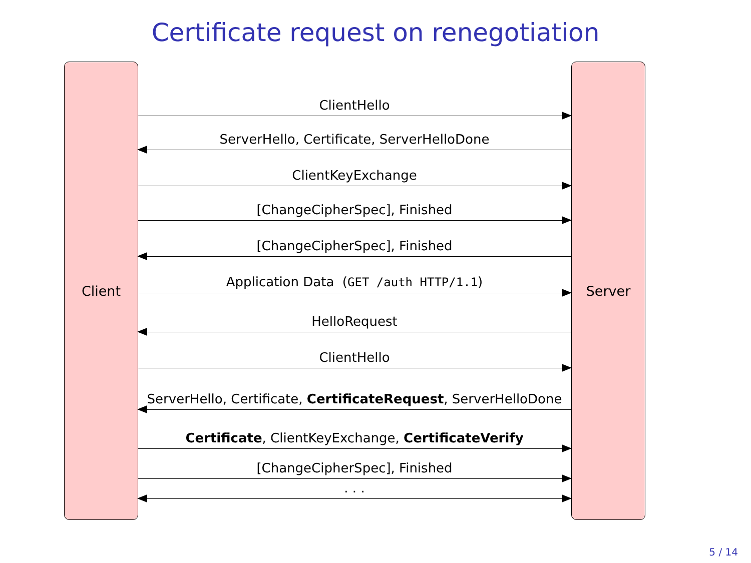Certificate request on renegotiation
Client Server
ClientHello
ServerHello, Certificate, ServerHelloDone
ClientKeyExchange
[ChangeCipherSpec], Finished
[ChangeCipherSpec], Finished
Application Data (GET /auth HTTP/1.1)
HelloRequest
ClientHello
ServerHello, Certificate, CertificateRequest, ServerHelloDone
Certificate, ClientKeyExchange, CertificateVerify
[ChangeCipherSpec], Finished
. . .
5 / 14